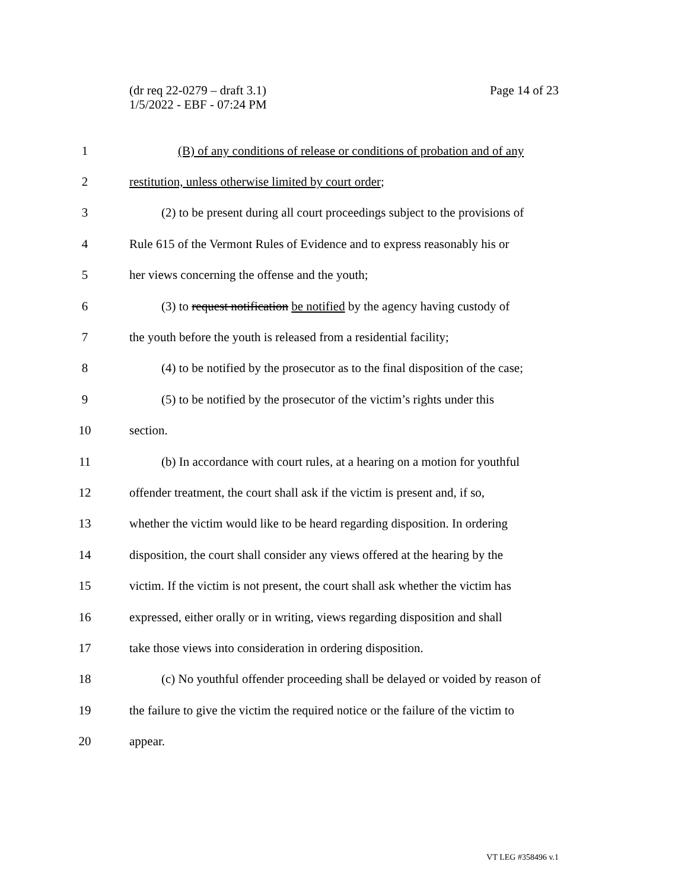Page 14 of 23 (dr req 22-0279 – draft 3.1)
1/5/2022 - EBF - 07:24 PM
1 (B) of any conditions of release or conditions of probation and of any
2 restitution, unless otherwise limited by court order;
3 (2) to be present during all court proceedings subject to the provisions of
4 Rule 615 of the Vermont Rules of Evidence and to express reasonably his or
5 her views concerning the offense and the youth;
6 (3) to request notification be notified by the agency having custody of
7 the youth before the youth is released from a residential facility;
8 (4) to be notified by the prosecutor as to the final disposition of the case;
9 (5) to be notified by the prosecutor of the victim’s rights under this
10 section.
11 (b) In accordance with court rules, at a hearing on a motion for youthful
12 offender treatment, the court shall ask if the victim is present and, if so,
13 whether the victim would like to be heard regarding disposition. In ordering
14 disposition, the court shall consider any views offered at the hearing by the
15 victim. If the victim is not present, the court shall ask whether the victim has
16 expressed, either orally or in writing, views regarding disposition and shall
17 take those views into consideration in ordering disposition.
18 (c) No youthful offender proceeding shall be delayed or voided by reason of
19 the failure to give the victim the required notice or the failure of the victim to
20 appear.
VT LEG #358496 v.1